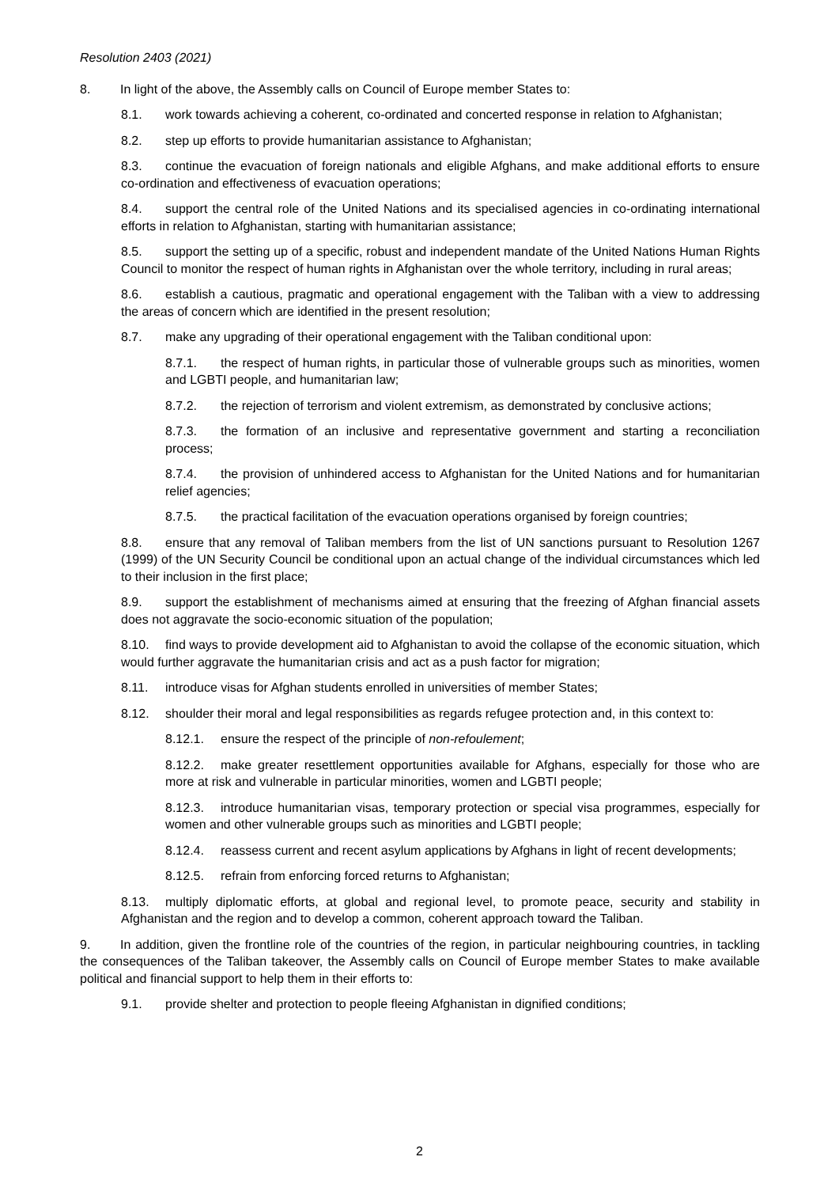Resolution 2403 (2021)
8. In light of the above, the Assembly calls on Council of Europe member States to:
8.1. work towards achieving a coherent, co-ordinated and concerted response in relation to Afghanistan;
8.2. step up efforts to provide humanitarian assistance to Afghanistan;
8.3. continue the evacuation of foreign nationals and eligible Afghans, and make additional efforts to ensure co-ordination and effectiveness of evacuation operations;
8.4. support the central role of the United Nations and its specialised agencies in co-ordinating international efforts in relation to Afghanistan, starting with humanitarian assistance;
8.5. support the setting up of a specific, robust and independent mandate of the United Nations Human Rights Council to monitor the respect of human rights in Afghanistan over the whole territory, including in rural areas;
8.6. establish a cautious, pragmatic and operational engagement with the Taliban with a view to addressing the areas of concern which are identified in the present resolution;
8.7. make any upgrading of their operational engagement with the Taliban conditional upon:
8.7.1. the respect of human rights, in particular those of vulnerable groups such as minorities, women and LGBTI people, and humanitarian law;
8.7.2. the rejection of terrorism and violent extremism, as demonstrated by conclusive actions;
8.7.3. the formation of an inclusive and representative government and starting a reconciliation process;
8.7.4. the provision of unhindered access to Afghanistan for the United Nations and for humanitarian relief agencies;
8.7.5. the practical facilitation of the evacuation operations organised by foreign countries;
8.8. ensure that any removal of Taliban members from the list of UN sanctions pursuant to Resolution 1267 (1999) of the UN Security Council be conditional upon an actual change of the individual circumstances which led to their inclusion in the first place;
8.9. support the establishment of mechanisms aimed at ensuring that the freezing of Afghan financial assets does not aggravate the socio-economic situation of the population;
8.10. find ways to provide development aid to Afghanistan to avoid the collapse of the economic situation, which would further aggravate the humanitarian crisis and act as a push factor for migration;
8.11. introduce visas for Afghan students enrolled in universities of member States;
8.12. shoulder their moral and legal responsibilities as regards refugee protection and, in this context to:
8.12.1. ensure the respect of the principle of non-refoulement;
8.12.2. make greater resettlement opportunities available for Afghans, especially for those who are more at risk and vulnerable in particular minorities, women and LGBTI people;
8.12.3. introduce humanitarian visas, temporary protection or special visa programmes, especially for women and other vulnerable groups such as minorities and LGBTI people;
8.12.4. reassess current and recent asylum applications by Afghans in light of recent developments;
8.12.5. refrain from enforcing forced returns to Afghanistan;
8.13. multiply diplomatic efforts, at global and regional level, to promote peace, security and stability in Afghanistan and the region and to develop a common, coherent approach toward the Taliban.
9. In addition, given the frontline role of the countries of the region, in particular neighbouring countries, in tackling the consequences of the Taliban takeover, the Assembly calls on Council of Europe member States to make available political and financial support to help them in their efforts to:
9.1. provide shelter and protection to people fleeing Afghanistan in dignified conditions;
2